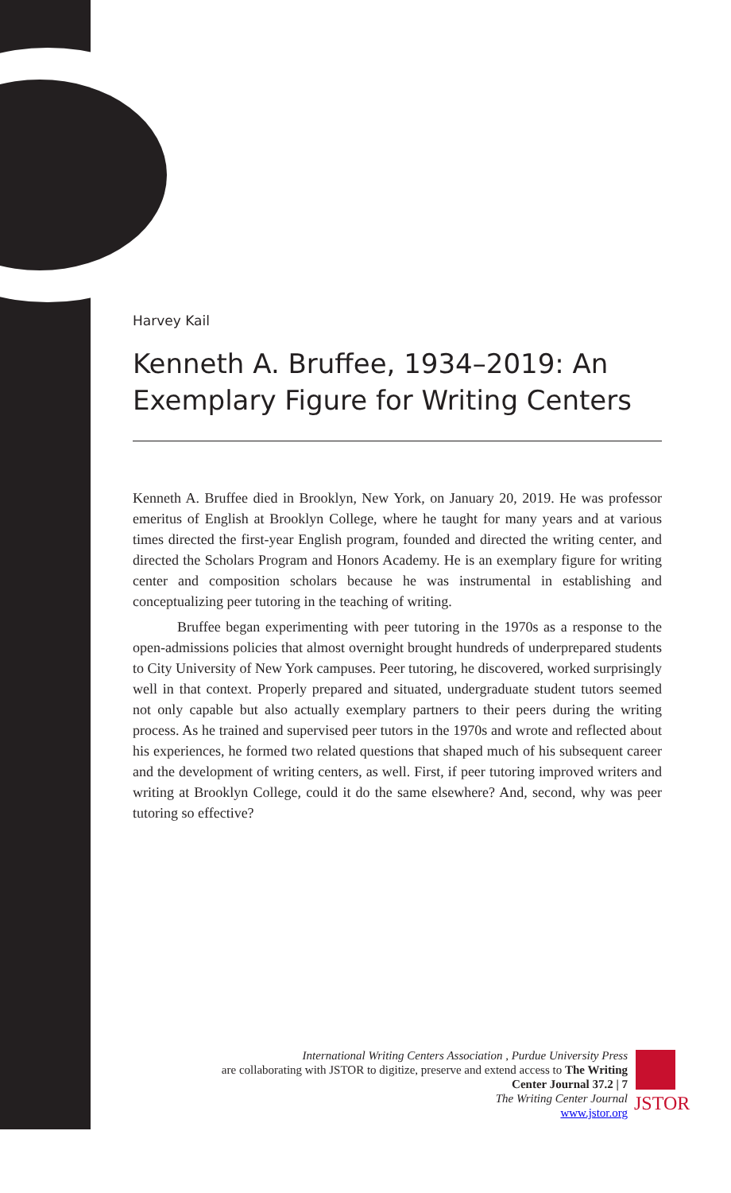Harvey Kail
Kenneth A. Bruffee, 1934–2019: An Exemplary Figure for Writing Centers
Kenneth A. Bruffee died in Brooklyn, New York, on January 20, 2019. He was professor emeritus of English at Brooklyn College, where he taught for many years and at various times directed the first-year English program, founded and directed the writing center, and directed the Scholars Program and Honors Academy. He is an exemplary figure for writing center and composition scholars because he was instrumental in establishing and conceptualizing peer tutoring in the teaching of writing.
Bruffee began experimenting with peer tutoring in the 1970s as a response to the open-admissions policies that almost overnight brought hundreds of underprepared students to City University of New York campuses. Peer tutoring, he discovered, worked surprisingly well in that context. Properly prepared and situated, undergraduate student tutors seemed not only capable but also actually exemplary partners to their peers during the writing process. As he trained and supervised peer tutors in the 1970s and wrote and reflected about his experiences, he formed two related questions that shaped much of his subsequent career and the development of writing centers, as well. First, if peer tutoring improved writers and writing at Brooklyn College, could it do the same elsewhere? And, second, why was peer tutoring so effective?
International Writing Centers Association , Purdue University Press
are collaborating with JSTOR to digitize, preserve and extend access to The Writing Center Journal 37.2 | 7
The Writing Center Journal
www.jstor.org
JSTOR